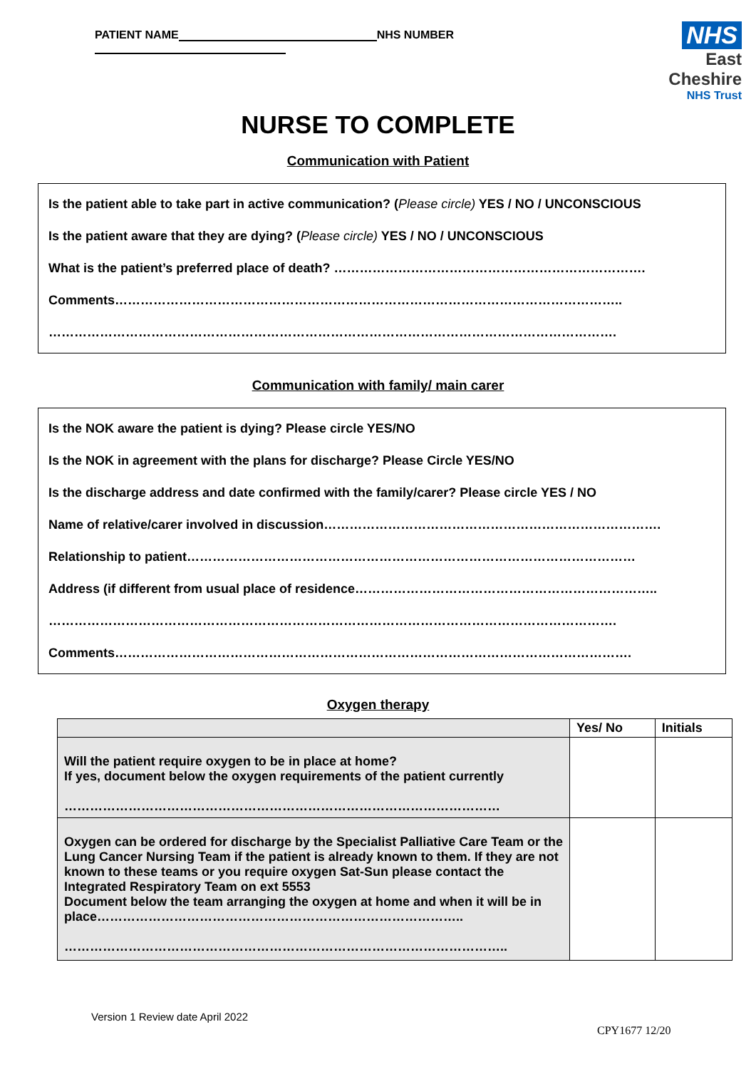PATIENT NAME NHS NUMBER
NHS
East Cheshire
NHS Trust
NURSE TO COMPLETE
Communication with Patient
Is the patient able to take part in active communication? (Please circle) YES / NO / UNCONSCIOUS
Is the patient aware that they are dying? (Please circle) YES / NO / UNCONSCIOUS
What is the patient’s preferred place of death? ……………………………………………………………….
Comments………………………………………………………………………………………………………..
…………………………………………………………………………………………………………………….
Communication with family/ main carer
Is the NOK aware the patient is dying? Please circle YES/NO
Is the NOK in agreement with the plans for discharge? Please Circle YES/NO
Is the discharge address and date confirmed with the family/carer? Please circle YES / NO
Name of relative/carer involved in discussion…………………………………………………………………….
Relationship to patient……………………………………………………………………………………………
Address (if different from usual place of residence……………………………………………………………..
…………………………………………………………………………………………………………………….
Comments………………………………………………………………………………………………………….
Oxygen therapy
| | Yes/ No | Initials |
| --- | --- | --- |
| Will the patient require oxygen to be in place at home? If yes, document below the oxygen requirements of the patient currently ………………………………………………………………………………………… | | |
| Oxygen can be ordered for discharge by the Specialist Palliative Care Team or the Lung Cancer Nursing Team if the patient is already known to them. If they are not known to these teams or you require oxygen Sat-Sun please contact the Integrated Respiratory Team on ext 5553 Document below the team arranging the oxygen at home and when it will be in place………………………………………………………………………….. ………………………………………………………………………………………….. | | |
Version 1 Review date April 2022
CPY1677 12/20